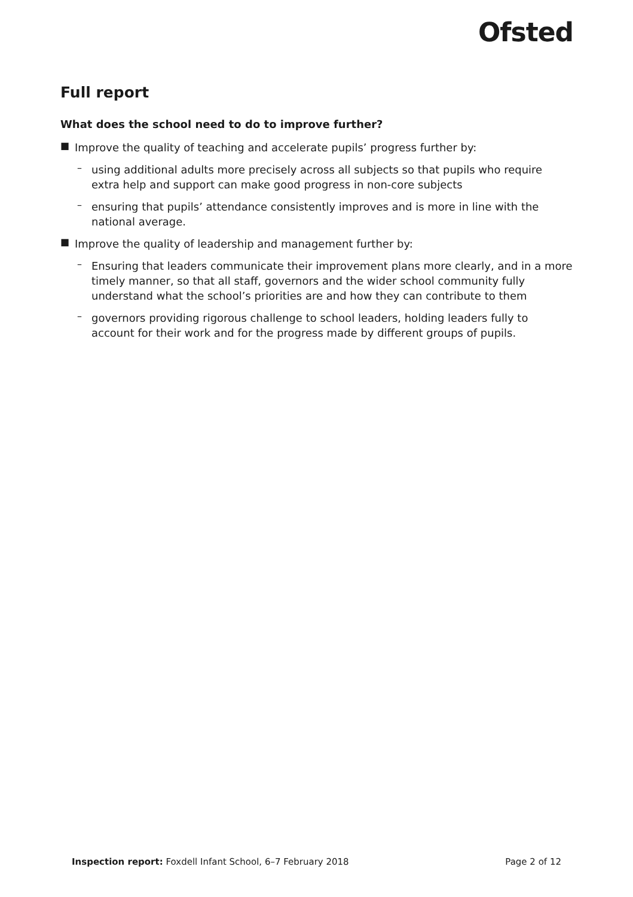Ofsted
Full report
What does the school need to do to improve further?
■
Improve the quality of teaching and accelerate pupils’ progress further by:
–
using additional adults more precisely across all subjects so that pupils who require extra help and support can make good progress in non-core subjects
–
ensuring that pupils’ attendance consistently improves and is more in line with the national average.
■
Improve the quality of leadership and management further by:
–
Ensuring that leaders communicate their improvement plans more clearly, and in a more timely manner, so that all staff, governors and the wider school community fully understand what the school’s priorities are and how they can contribute to them
–
governors providing rigorous challenge to school leaders, holding leaders fully to account for their work and for the progress made by different groups of pupils.
Inspection report: Foxdell Infant School, 6–7 February 2018 Page 2 of 12